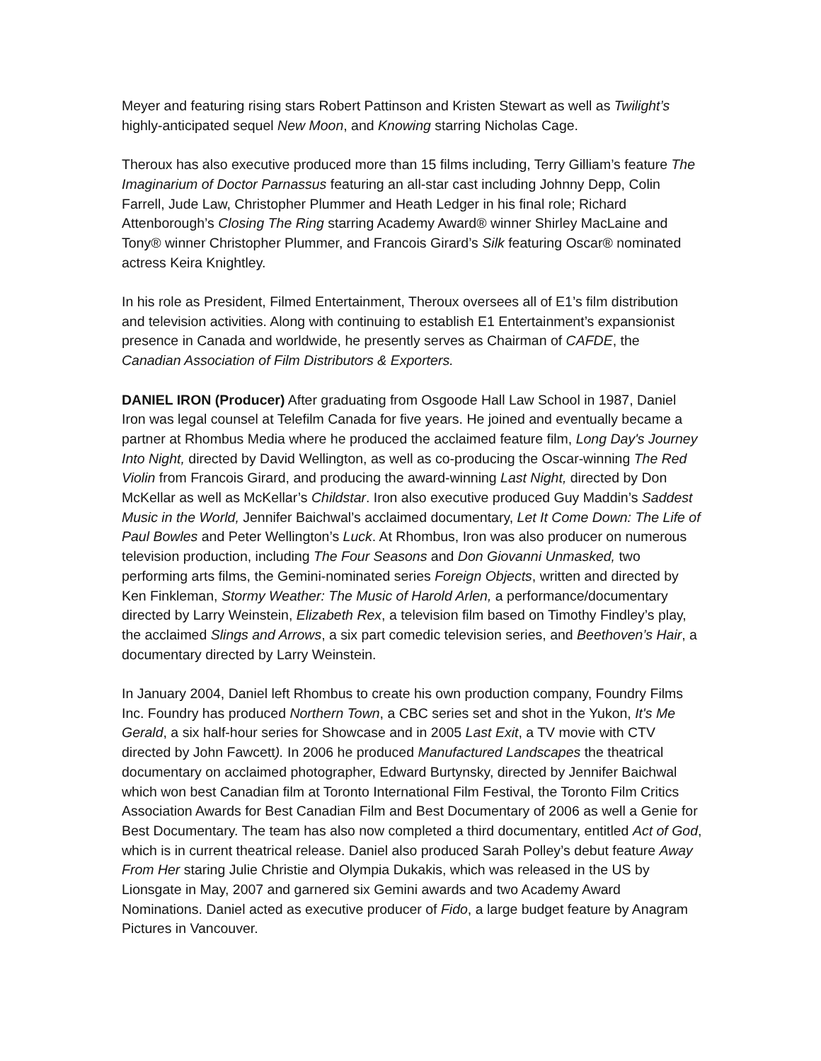Meyer and featuring rising stars Robert Pattinson and Kristen Stewart as well as Twilight’s highly-anticipated sequel New Moon, and Knowing starring Nicholas Cage.
Theroux has also executive produced more than 15 films including, Terry Gilliam’s feature The Imaginarium of Doctor Parnassus featuring an all-star cast including Johnny Depp, Colin Farrell, Jude Law, Christopher Plummer and Heath Ledger in his final role; Richard Attenborough’s Closing The Ring starring Academy Award® winner Shirley MacLaine and Tony® winner Christopher Plummer, and Francois Girard’s Silk featuring Oscar® nominated actress Keira Knightley.
In his role as President, Filmed Entertainment, Theroux oversees all of E1’s film distribution and television activities. Along with continuing to establish E1 Entertainment’s expansionist presence in Canada and worldwide, he presently serves as Chairman of CAFDE, the Canadian Association of Film Distributors & Exporters.
DANIEL IRON (Producer) After graduating from Osgoode Hall Law School in 1987, Daniel Iron was legal counsel at Telefilm Canada for five years. He joined and eventually became a partner at Rhombus Media where he produced the acclaimed feature film, Long Day's Journey Into Night, directed by David Wellington, as well as co-producing the Oscar-winning The Red Violin from Francois Girard, and producing the award-winning Last Night, directed by Don McKellar as well as McKellar’s Childstar. Iron also executive produced Guy Maddin’s Saddest Music in the World, Jennifer Baichwal’s acclaimed documentary, Let It Come Down: The Life of Paul Bowles and Peter Wellington’s Luck. At Rhombus, Iron was also producer on numerous television production, including The Four Seasons and Don Giovanni Unmasked, two performing arts films, the Gemini-nominated series Foreign Objects, written and directed by Ken Finkleman, Stormy Weather: The Music of Harold Arlen, a performance/documentary directed by Larry Weinstein, Elizabeth Rex, a television film based on Timothy Findley’s play, the acclaimed Slings and Arrows, a six part comedic television series, and Beethoven’s Hair, a documentary directed by Larry Weinstein.
In January 2004, Daniel left Rhombus to create his own production company, Foundry Films Inc. Foundry has produced Northern Town, a CBC series set and shot in the Yukon, It's Me Gerald, a six half-hour series for Showcase and in 2005 Last Exit, a TV movie with CTV directed by John Fawcett). In 2006 he produced Manufactured Landscapes the theatrical documentary on acclaimed photographer, Edward Burtynsky, directed by Jennifer Baichwal which won best Canadian film at Toronto International Film Festival, the Toronto Film Critics Association Awards for Best Canadian Film and Best Documentary of 2006 as well a Genie for Best Documentary. The team has also now completed a third documentary, entitled Act of God, which is in current theatrical release. Daniel also produced Sarah Polley’s debut feature Away From Her staring Julie Christie and Olympia Dukakis, which was released in the US by Lionsgate in May, 2007 and garnered six Gemini awards and two Academy Award Nominations. Daniel acted as executive producer of Fido, a large budget feature by Anagram Pictures in Vancouver.